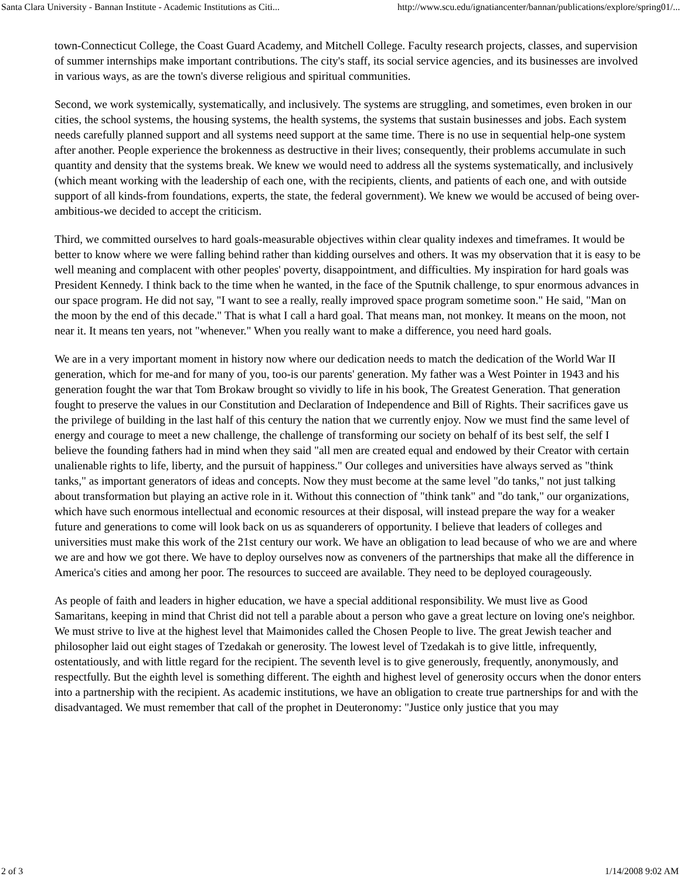Santa Clara University - Bannan Institute - Academic Institutions as Citi... http://www.scu.edu/ignatiancenter/bannan/publications/explore/spring01/...
town-Connecticut College, the Coast Guard Academy, and Mitchell College. Faculty research projects, classes, and supervision of summer internships make important contributions. The city's staff, its social service agencies, and its businesses are involved in various ways, as are the town's diverse religious and spiritual communities.
Second, we work systemically, systematically, and inclusively. The systems are struggling, and sometimes, even broken in our cities, the school systems, the housing systems, the health systems, the systems that sustain businesses and jobs. Each system needs carefully planned support and all systems need support at the same time. There is no use in sequential help-one system after another. People experience the brokenness as destructive in their lives; consequently, their problems accumulate in such quantity and density that the systems break. We knew we would need to address all the systems systematically, and inclusively (which meant working with the leadership of each one, with the recipients, clients, and patients of each one, and with outside support of all kinds-from foundations, experts, the state, the federal government). We knew we would be accused of being over-ambitious-we decided to accept the criticism.
Third, we committed ourselves to hard goals-measurable objectives within clear quality indexes and timeframes. It would be better to know where we were falling behind rather than kidding ourselves and others. It was my observation that it is easy to be well meaning and complacent with other peoples' poverty, disappointment, and difficulties. My inspiration for hard goals was President Kennedy. I think back to the time when he wanted, in the face of the Sputnik challenge, to spur enormous advances in our space program. He did not say, "I want to see a really, really improved space program sometime soon." He said, "Man on the moon by the end of this decade." That is what I call a hard goal. That means man, not monkey. It means on the moon, not near it. It means ten years, not "whenever." When you really want to make a difference, you need hard goals.
We are in a very important moment in history now where our dedication needs to match the dedication of the World War II generation, which for me-and for many of you, too-is our parents' generation. My father was a West Pointer in 1943 and his generation fought the war that Tom Brokaw brought so vividly to life in his book, The Greatest Generation. That generation fought to preserve the values in our Constitution and Declaration of Independence and Bill of Rights. Their sacrifices gave us the privilege of building in the last half of this century the nation that we currently enjoy. Now we must find the same level of energy and courage to meet a new challenge, the challenge of transforming our society on behalf of its best self, the self I believe the founding fathers had in mind when they said "all men are created equal and endowed by their Creator with certain unalienable rights to life, liberty, and the pursuit of happiness." Our colleges and universities have always served as "think tanks," as important generators of ideas and concepts. Now they must become at the same level "do tanks," not just talking about transformation but playing an active role in it. Without this connection of "think tank" and "do tank," our organizations, which have such enormous intellectual and economic resources at their disposal, will instead prepare the way for a weaker future and generations to come will look back on us as squanderers of opportunity. I believe that leaders of colleges and universities must make this work of the 21st century our work. We have an obligation to lead because of who we are and where we are and how we got there. We have to deploy ourselves now as conveners of the partnerships that make all the difference in America's cities and among her poor. The resources to succeed are available. They need to be deployed courageously.
As people of faith and leaders in higher education, we have a special additional responsibility. We must live as Good Samaritans, keeping in mind that Christ did not tell a parable about a person who gave a great lecture on loving one's neighbor. We must strive to live at the highest level that Maimonides called the Chosen People to live. The great Jewish teacher and philosopher laid out eight stages of Tzedakah or generosity. The lowest level of Tzedakah is to give little, infrequently, ostentatiously, and with little regard for the recipient. The seventh level is to give generously, frequently, anonymously, and respectfully. But the eighth level is something different. The eighth and highest level of generosity occurs when the donor enters into a partnership with the recipient. As academic institutions, we have an obligation to create true partnerships for and with the disadvantaged. We must remember that call of the prophet in Deuteronomy: "Justice only justice that you may
2 of 3 1/14/2008 9:02 AM